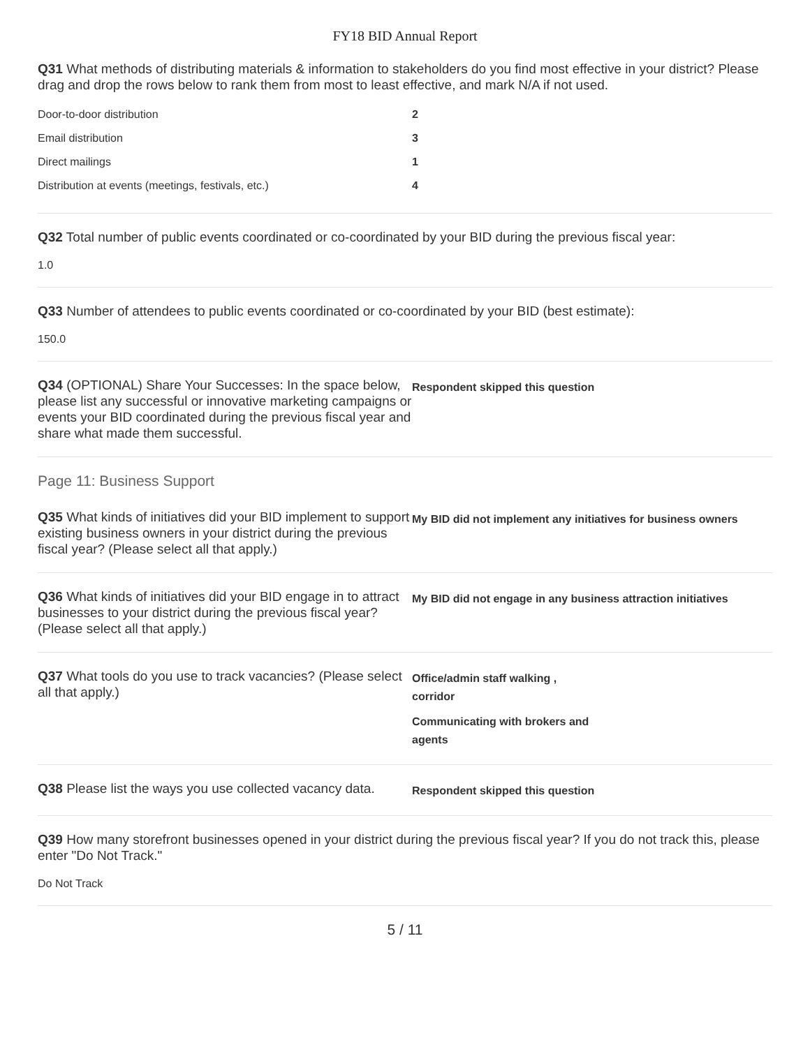FY18 BID Annual Report
Q31 What methods of distributing materials & information to stakeholders do you find most effective in your district? Please drag and drop the rows below to rank them from most to least effective, and mark N/A if not used.
| Door-to-door distribution | 2 |
| Email distribution | 3 |
| Direct mailings | 1 |
| Distribution at events (meetings, festivals, etc.) | 4 |
Q32 Total number of public events coordinated or co-coordinated by your BID during the previous fiscal year:
1.0
Q33 Number of attendees to public events coordinated or co-coordinated by your BID (best estimate):
150.0
Q34 (OPTIONAL) Share Your Successes: In the space below, please list any successful or innovative marketing campaigns or events your BID coordinated during the previous fiscal year and share what made them successful.
Respondent skipped this question
Page 11: Business Support
Q35 What kinds of initiatives did your BID implement to support existing business owners in your district during the previous fiscal year? (Please select all that apply.)
My BID did not implement any initiatives for business owners
Q36 What kinds of initiatives did your BID engage in to attract businesses to your district during the previous fiscal year? (Please select all that apply.)
My BID did not engage in any business attraction initiatives
Q37 What tools do you use to track vacancies? (Please select all that apply.)
Office/admin staff walking ,
corridor
Communicating with brokers and
agents
Q38 Please list the ways you use collected vacancy data.
Respondent skipped this question
Q39 How many storefront businesses opened in your district during the previous fiscal year? If you do not track this, please enter "Do Not Track."
Do Not Track
5 / 11